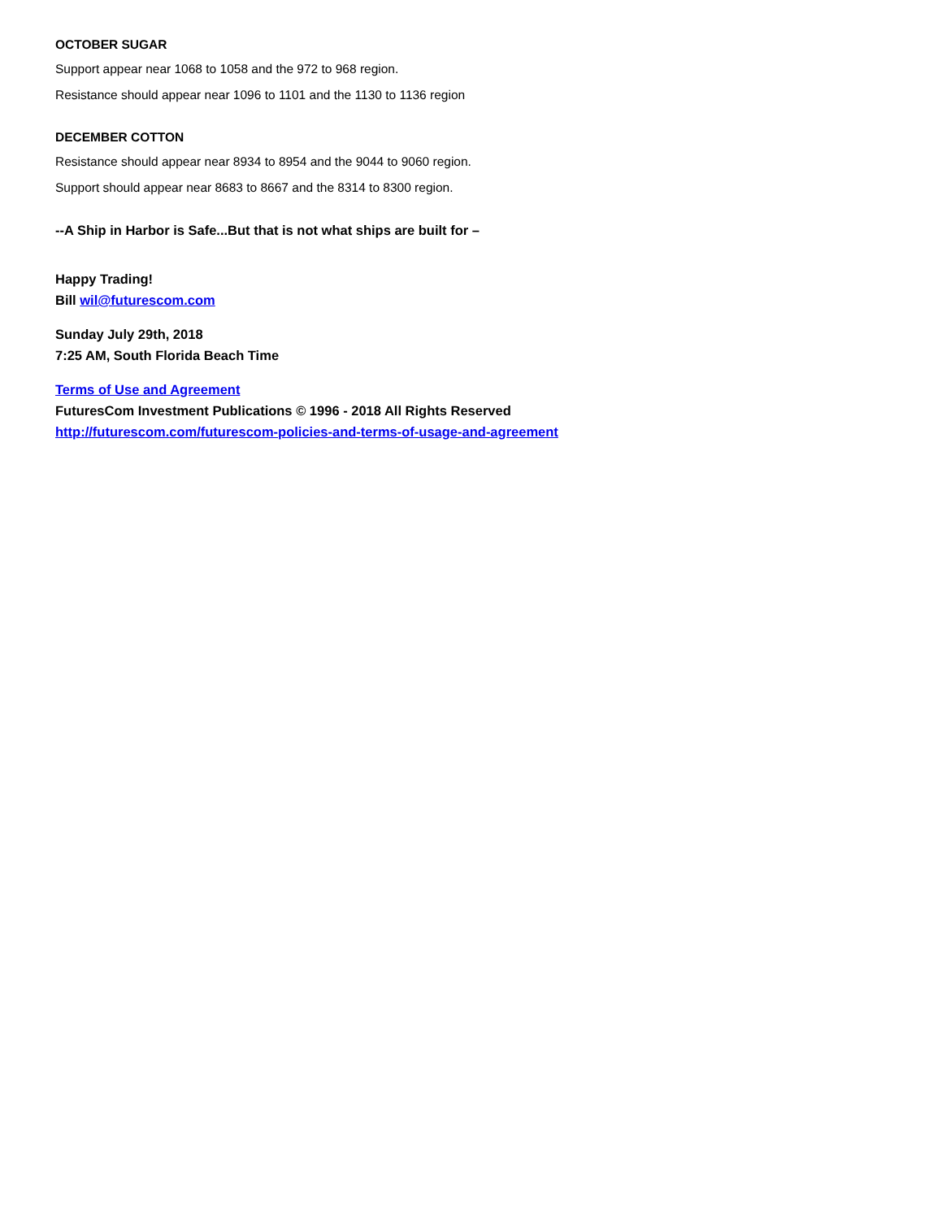OCTOBER SUGAR
Support appear near 1068 to 1058 and the 972 to 968 region.
Resistance should appear near 1096 to 1101 and the 1130 to 1136 region
DECEMBER COTTON
Resistance should appear near 8934 to 8954 and the 9044 to 9060 region.
Support should appear near 8683 to 8667 and the 8314 to 8300 region.
--A Ship in Harbor is Safe...But that is not what ships are built for –
Happy Trading!
Bill wil@futurescom.com
Sunday July 29th, 2018
7:25 AM, South Florida Beach Time
Terms of Use and Agreement
FuturesCom Investment Publications © 1996 - 2018 All Rights Reserved
http://futurescom.com/futurescom-policies-and-terms-of-usage-and-agreement